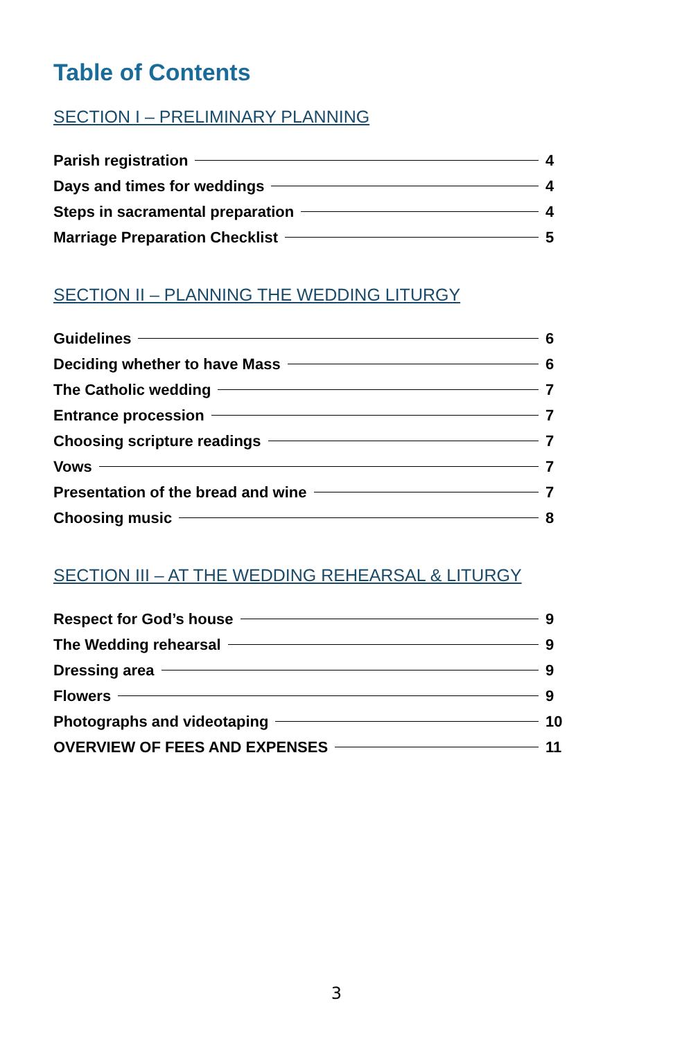Table of Contents
SECTION I – PRELIMINARY PLANNING
Parish registration 4
Days and times for weddings 4
Steps in sacramental preparation 4
Marriage Preparation Checklist 5
SECTION II – PLANNING THE WEDDING LITURGY
Guidelines 6
Deciding whether to have Mass 6
The Catholic wedding 7
Entrance procession 7
Choosing scripture readings 7
Vows 7
Presentation of the bread and wine 7
Choosing music 8
SECTION III – AT THE WEDDING REHEARSAL & LITURGY
Respect for God’s house 9
The Wedding rehearsal 9
Dressing area 9
Flowers 9
Photographs and videotaping 10
OVERVIEW OF FEES AND EXPENSES 11
3